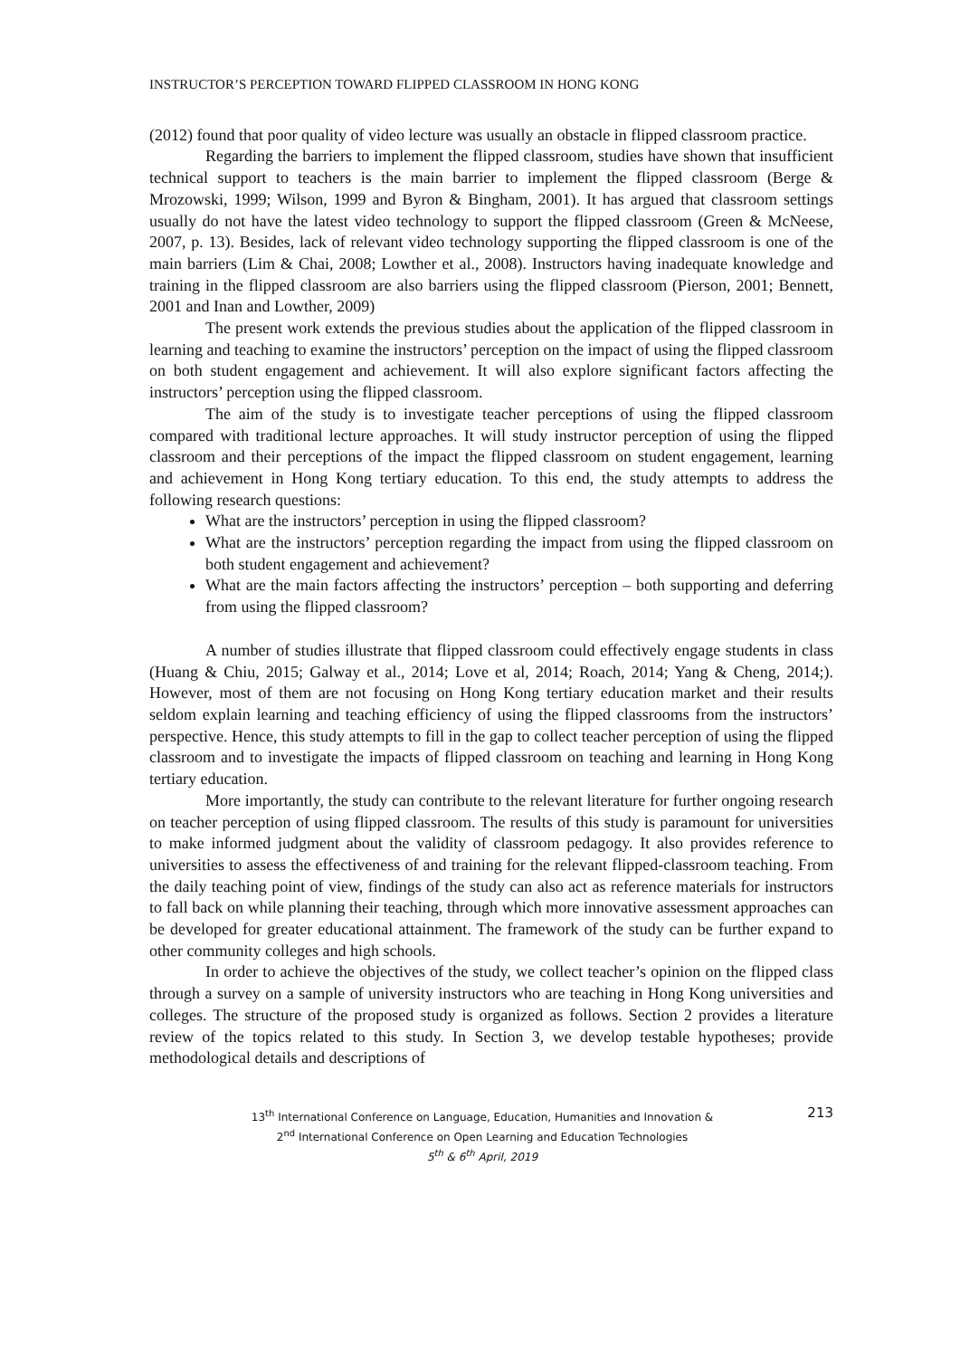INSTRUCTOR’S PERCEPTION TOWARD FLIPPED CLASSROOM IN HONG KONG
(2012) found that poor quality of video lecture was usually an obstacle in flipped classroom practice.
Regarding the barriers to implement the flipped classroom, studies have shown that insufficient technical support to teachers is the main barrier to implement the flipped classroom (Berge & Mrozowski, 1999; Wilson, 1999 and Byron & Bingham, 2001). It has argued that classroom settings usually do not have the latest video technology to support the flipped classroom (Green & McNeese, 2007, p. 13). Besides, lack of relevant video technology supporting the flipped classroom is one of the main barriers (Lim & Chai, 2008; Lowther et al., 2008). Instructors having inadequate knowledge and training in the flipped classroom are also barriers using the flipped classroom (Pierson, 2001; Bennett, 2001 and Inan and Lowther, 2009)
The present work extends the previous studies about the application of the flipped classroom in learning and teaching to examine the instructors’ perception on the impact of using the flipped classroom on both student engagement and achievement. It will also explore significant factors affecting the instructors’ perception using the flipped classroom.
The aim of the study is to investigate teacher perceptions of using the flipped classroom compared with traditional lecture approaches. It will study instructor perception of using the flipped classroom and their perceptions of the impact the flipped classroom on student engagement, learning and achievement in Hong Kong tertiary education. To this end, the study attempts to address the following research questions:
What are the instructors’ perception in using the flipped classroom?
What are the instructors’ perception regarding the impact from using the flipped classroom on both student engagement and achievement?
What are the main factors affecting the instructors’ perception – both supporting and deferring from using the flipped classroom?
A number of studies illustrate that flipped classroom could effectively engage students in class (Huang & Chiu, 2015; Galway et al., 2014; Love et al, 2014; Roach, 2014; Yang & Cheng, 2014;). However, most of them are not focusing on Hong Kong tertiary education market and their results seldom explain learning and teaching efficiency of using the flipped classrooms from the instructors’ perspective. Hence, this study attempts to fill in the gap to collect teacher perception of using the flipped classroom and to investigate the impacts of flipped classroom on teaching and learning in Hong Kong tertiary education.
More importantly, the study can contribute to the relevant literature for further ongoing research on teacher perception of using flipped classroom. The results of this study is paramount for universities to make informed judgment about the validity of classroom pedagogy. It also provides reference to universities to assess the effectiveness of and training for the relevant flipped-classroom teaching. From the daily teaching point of view, findings of the study can also act as reference materials for instructors to fall back on while planning their teaching, through which more innovative assessment approaches can be developed for greater educational attainment. The framework of the study can be further expand to other community colleges and high schools.
In order to achieve the objectives of the study, we collect teacher’s opinion on the flipped class through a survey on a sample of university instructors who are teaching in Hong Kong universities and colleges. The structure of the proposed study is organized as follows. Section 2 provides a literature review of the topics related to this study. In Section 3, we develop testable hypotheses; provide methodological details and descriptions of
13<sup>th</sup> International Conference on Language, Education, Humanities and Innovation &
2<sup>nd</sup> International Conference on Open Learning and Education Technologies
5<sup>th</sup> & 6<sup>th</sup> April, 2019
213